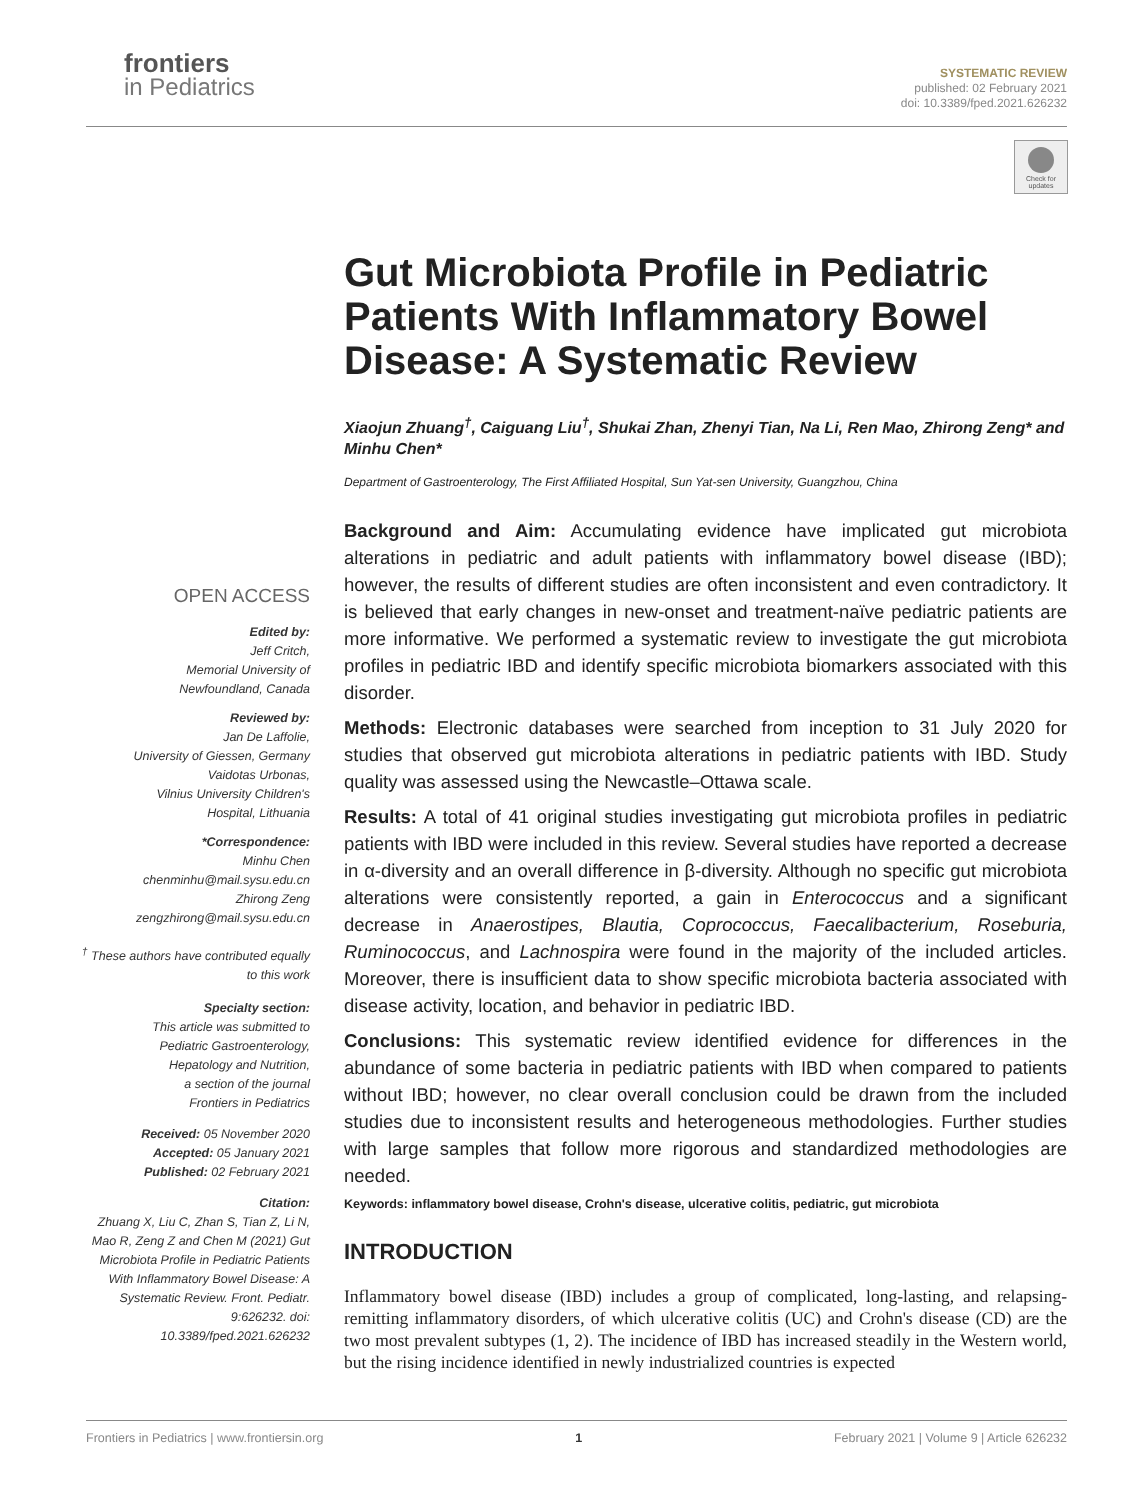frontiers
in Pediatrics
SYSTEMATIC REVIEW
published: 02 February 2021
doi: 10.3389/fped.2021.626232
Check for updates
OPEN ACCESS
Edited by:
Jeff Critch,
Memorial University of
Newfoundland, Canada
Reviewed by:
Jan De Laffolie,
University of Giessen, Germany
Vaidotas Urbonas,
Vilnius University Children's
Hospital, Lithuania
*Correspondence:
Minhu Chen
chenminhu@mail.sysu.edu.cn
Zhirong Zeng
zengzhirong@mail.sysu.edu.cn
<sup>†</sup> These authors have contributed equally to this work
Specialty section:
This article was submitted to
Pediatric Gastroenterology,
Hepatology and Nutrition,
a section of the journal
Frontiers in Pediatrics
Received: 05 November 2020
Accepted: 05 January 2021
Published: 02 February 2021
Citation:
Zhuang X, Liu C, Zhan S, Tian Z, Li N, Mao R, Zeng Z and Chen M (2021) Gut Microbiota Profile in Pediatric Patients With Inflammatory Bowel Disease: A Systematic Review. Front. Pediatr. 9:626232. doi: 10.3389/fped.2021.626232
Gut Microbiota Profile in Pediatric Patients With Inflammatory Bowel Disease: A Systematic Review
Xiaojun Zhuang<sup>†</sup>, Caiguang Liu<sup>†</sup>, Shukai Zhan, Zhenyi Tian, Na Li, Ren Mao, Zhirong Zeng* and Minhu Chen*
Department of Gastroenterology, The First Affiliated Hospital, Sun Yat-sen University, Guangzhou, China
Background and Aim: Accumulating evidence have implicated gut microbiota alterations in pediatric and adult patients with inflammatory bowel disease (IBD); however, the results of different studies are often inconsistent and even contradictory. It is believed that early changes in new-onset and treatment-naïve pediatric patients are more informative. We performed a systematic review to investigate the gut microbiota profiles in pediatric IBD and identify specific microbiota biomarkers associated with this disorder.
Methods: Electronic databases were searched from inception to 31 July 2020 for studies that observed gut microbiota alterations in pediatric patients with IBD. Study quality was assessed using the Newcastle–Ottawa scale.
Results: A total of 41 original studies investigating gut microbiota profiles in pediatric patients with IBD were included in this review. Several studies have reported a decrease in α-diversity and an overall difference in β-diversity. Although no specific gut microbiota alterations were consistently reported, a gain in Enterococcus and a significant decrease in Anaerostipes, Blautia, Coprococcus, Faecalibacterium, Roseburia, Ruminococcus, and Lachnospira were found in the majority of the included articles. Moreover, there is insufficient data to show specific microbiota bacteria associated with disease activity, location, and behavior in pediatric IBD.
Conclusions: This systematic review identified evidence for differences in the abundance of some bacteria in pediatric patients with IBD when compared to patients without IBD; however, no clear overall conclusion could be drawn from the included studies due to inconsistent results and heterogeneous methodologies. Further studies with large samples that follow more rigorous and standardized methodologies are needed.
Keywords: inflammatory bowel disease, Crohn's disease, ulcerative colitis, pediatric, gut microbiota
INTRODUCTION
Inflammatory bowel disease (IBD) includes a group of complicated, long-lasting, and relapsing-remitting inflammatory disorders, of which ulcerative colitis (UC) and Crohn's disease (CD) are the two most prevalent subtypes (1, 2). The incidence of IBD has increased steadily in the Western world, but the rising incidence identified in newly industrialized countries is expected
Frontiers in Pediatrics | www.frontiersin.org 1 February 2021 | Volume 9 | Article 626232